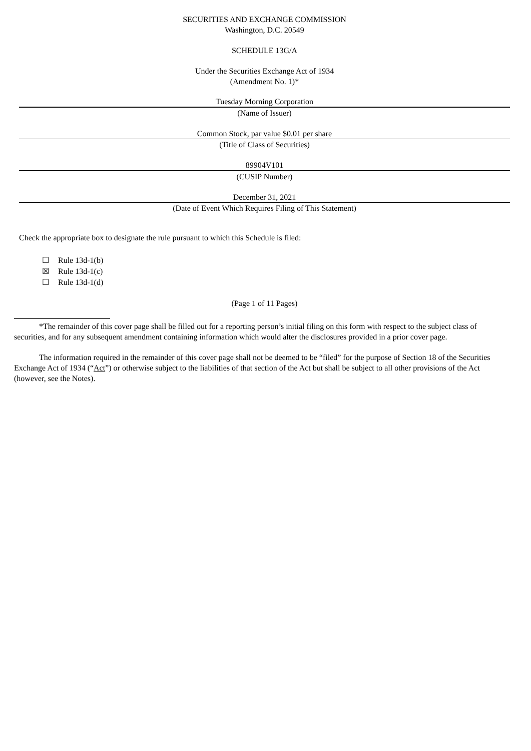SECURITIES AND EXCHANGE COMMISSION
Washington, D.C. 20549
SCHEDULE 13G/A
Under the Securities Exchange Act of 1934
(Amendment No. 1)*
Tuesday Morning Corporation
(Name of Issuer)
Common Stock, par value $0.01 per share
(Title of Class of Securities)
89904V101
(CUSIP Number)
December 31, 2021
(Date of Event Which Requires Filing of This Statement)
Check the appropriate box to designate the rule pursuant to which this Schedule is filed:
☐ Rule 13d-1(b)
☒ Rule 13d-1(c)
☐ Rule 13d-1(d)
(Page 1 of 11 Pages)
*The remainder of this cover page shall be filled out for a reporting person’s initial filing on this form with respect to the subject class of securities, and for any subsequent amendment containing information which would alter the disclosures provided in a prior cover page.
The information required in the remainder of this cover page shall not be deemed to be “filed” for the purpose of Section 18 of the Securities Exchange Act of 1934 (“Act”) or otherwise subject to the liabilities of that section of the Act but shall be subject to all other provisions of the Act (however, see the Notes).